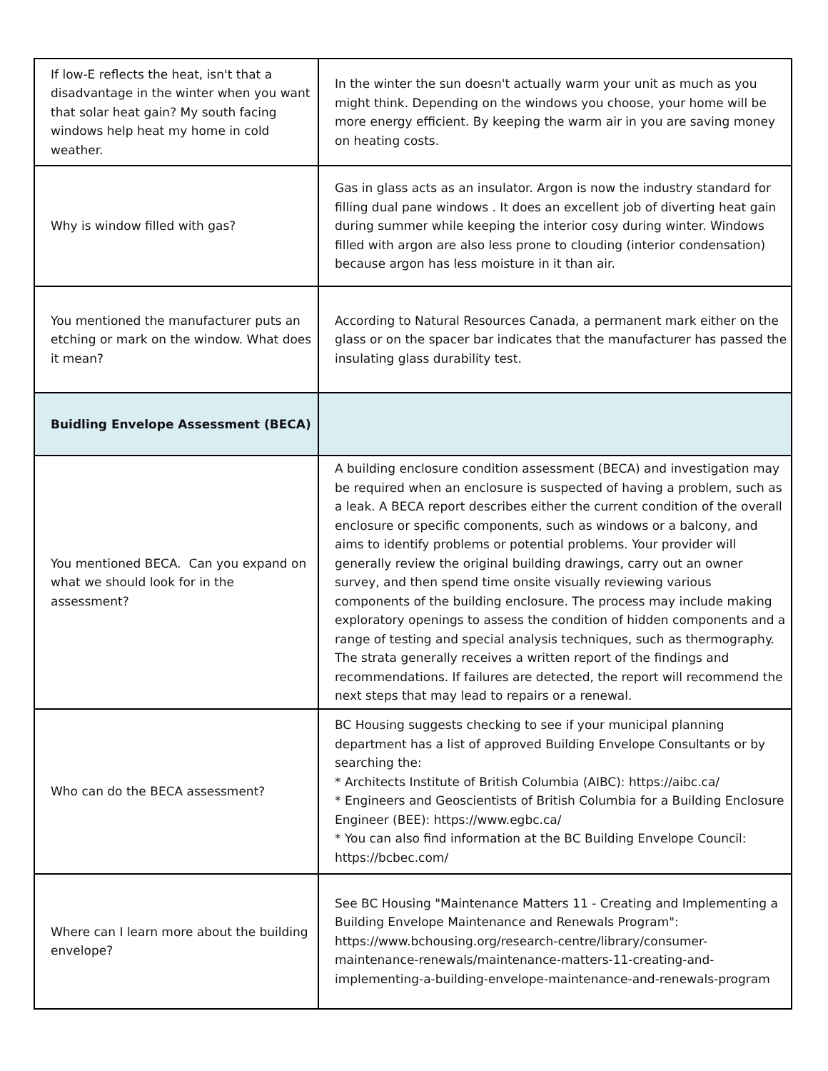| If low-E reflects the heat, isn't that a disadvantage in the winter when you want that solar heat gain? My south facing windows help heat my home in cold weather. | In the winter the sun doesn't actually warm your unit as much as you might think. Depending on the windows you choose, your home will be more energy efficient. By keeping the warm air in you are saving money on heating costs. |
| Why is window filled with gas? | Gas in glass acts as an insulator. Argon is now the industry standard for filling dual pane windows . It does an excellent job of diverting heat gain during summer while keeping the interior cosy during winter. Windows filled with argon are also less prone to clouding (interior condensation) because argon has less moisture in it than air. |
| You mentioned the manufacturer puts an etching or mark on the window. What does it mean? | According to Natural Resources Canada, a permanent mark either on the glass or on the spacer bar indicates that the manufacturer has passed the insulating glass durability test. |
| Buidling Envelope Assessment (BECA) | |
| You mentioned BECA. Can you expand on what we should look for in the assessment? | A building enclosure condition assessment (BECA) and investigation may be required when an enclosure is suspected of having a problem, such as a leak. A BECA report describes either the current condition of the overall enclosure or specific components, such as windows or a balcony, and aims to identify problems or potential problems. Your provider will generally review the original building drawings, carry out an owner survey, and then spend time onsite visually reviewing various components of the building enclosure. The process may include making exploratory openings to assess the condition of hidden components and a range of testing and special analysis techniques, such as thermography. The strata generally receives a written report of the findings and recommendations. If failures are detected, the report will recommend the next steps that may lead to repairs or a renewal. |
| Who can do the BECA assessment? | BC Housing suggests checking to see if your municipal planning department has a list of approved Building Envelope Consultants or by searching the: * Architects Institute of British Columbia (AIBC): https://aibc.ca/ * Engineers and Geoscientists of British Columbia for a Building Enclosure Engineer (BEE): https://www.egbc.ca/ * You can also find information at the BC Building Envelope Council: https://bcbec.com/ |
| Where can I learn more about the building envelope? | See BC Housing "Maintenance Matters 11 - Creating and Implementing a Building Envelope Maintenance and Renewals Program": https://www.bchousing.org/research-centre/library/consumer-maintenance-renewals/maintenance-matters-11-creating-and-implementing-a-building-envelope-maintenance-and-renewals-program |